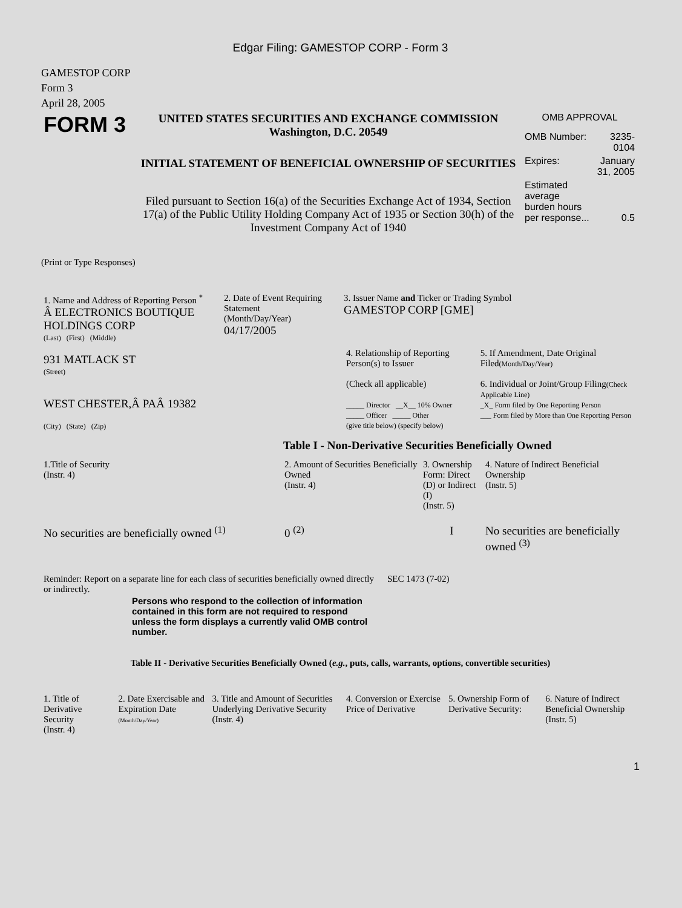Edgar Filing: GAMESTOP CORP - Form 3
GAMESTOP CORP
Form 3
April 28, 2005
| FORM 3 | UNITED STATES SECURITIES AND EXCHANGE COMMISSION Washington, D.C. 20549 INITIAL STATEMENT OF BENEFICIAL OWNERSHIP OF SECURITIES Filed pursuant to Section 16(a) of the Securities Exchange Act of 1934, Section 17(a) of the Public Utility Holding Company Act of 1935 or Section 30(h) of the Investment Company Act of 1940 | OMB APPROVAL / OMB Number: / 3235-0104 / / Expires: / January 31, 2005 / / Estimated average burden hours per response... / 0.5 / |
(Print or Type Responses)
| 1. Name and Address of Reporting Person <sup>*</sup> Â ELECTRONICS BOUTIQUE HOLDINGS CORP (Last) (First) (Middle) 931 MATLACK ST (Street) WEST CHESTER,Â PAÂ 19382 (City) (State) (Zip) | 2. Date of Event Requiring Statement (Month/Day/Year) 04/17/2005 | 3. Issuer Name and Ticker or Trading Symbol GAMESTOP CORP [GME] / 4. Relationship of Reporting Person(s) to Issuer (Check all applicable) _____ Director __X__ 10% Owner _____ Officer _____ Other (give title below) (specify below) / 5. If Amendment, Date Original Filed (Month/Day/Year) 6. Individual or Joint/Group Filing (Check Applicable Line) _X_ Form filed by One Reporting Person ___ Form filed by More than One Reporting Person / |
Table I - Non-Derivative Securities Beneficially Owned
| 1.Title of Security (Instr. 4) | 2. Amount of Securities Beneficially Owned (Instr. 4) | 3. Ownership Form: Direct (D) or Indirect (I) (Instr. 5) | 4. Nature of Indirect Beneficial Ownership (Instr. 5) |
| --- | --- | --- | --- |
| No securities are beneficially owned <sup>(1)</sup> | 0 <sup>(2)</sup> | I | No securities are beneficially owned <sup>(3)</sup> |
| Reminder: Report on a separate line for each class of securities beneficially owned directly or indirectly. | SEC 1473 (7-02) |
Persons who respond to the collection of information contained in this form are not required to respond unless the form displays a currently valid OMB control number.
Table II - Derivative Securities Beneficially Owned (e.g., puts, calls, warrants, options, convertible securities)
| 1. Title of Derivative Security (Instr. 4) | 2. Date Exercisable and Expiration Date (Month/Day/Year) | 3. Title and Amount of Securities Underlying Derivative Security (Instr. 4) | 4. Conversion or Exercise Price of Derivative | 5. Ownership Form of Derivative Security: | 6. Nature of Indirect Beneficial Ownership (Instr. 5) |
| --- | --- | --- | --- | --- | --- |
1